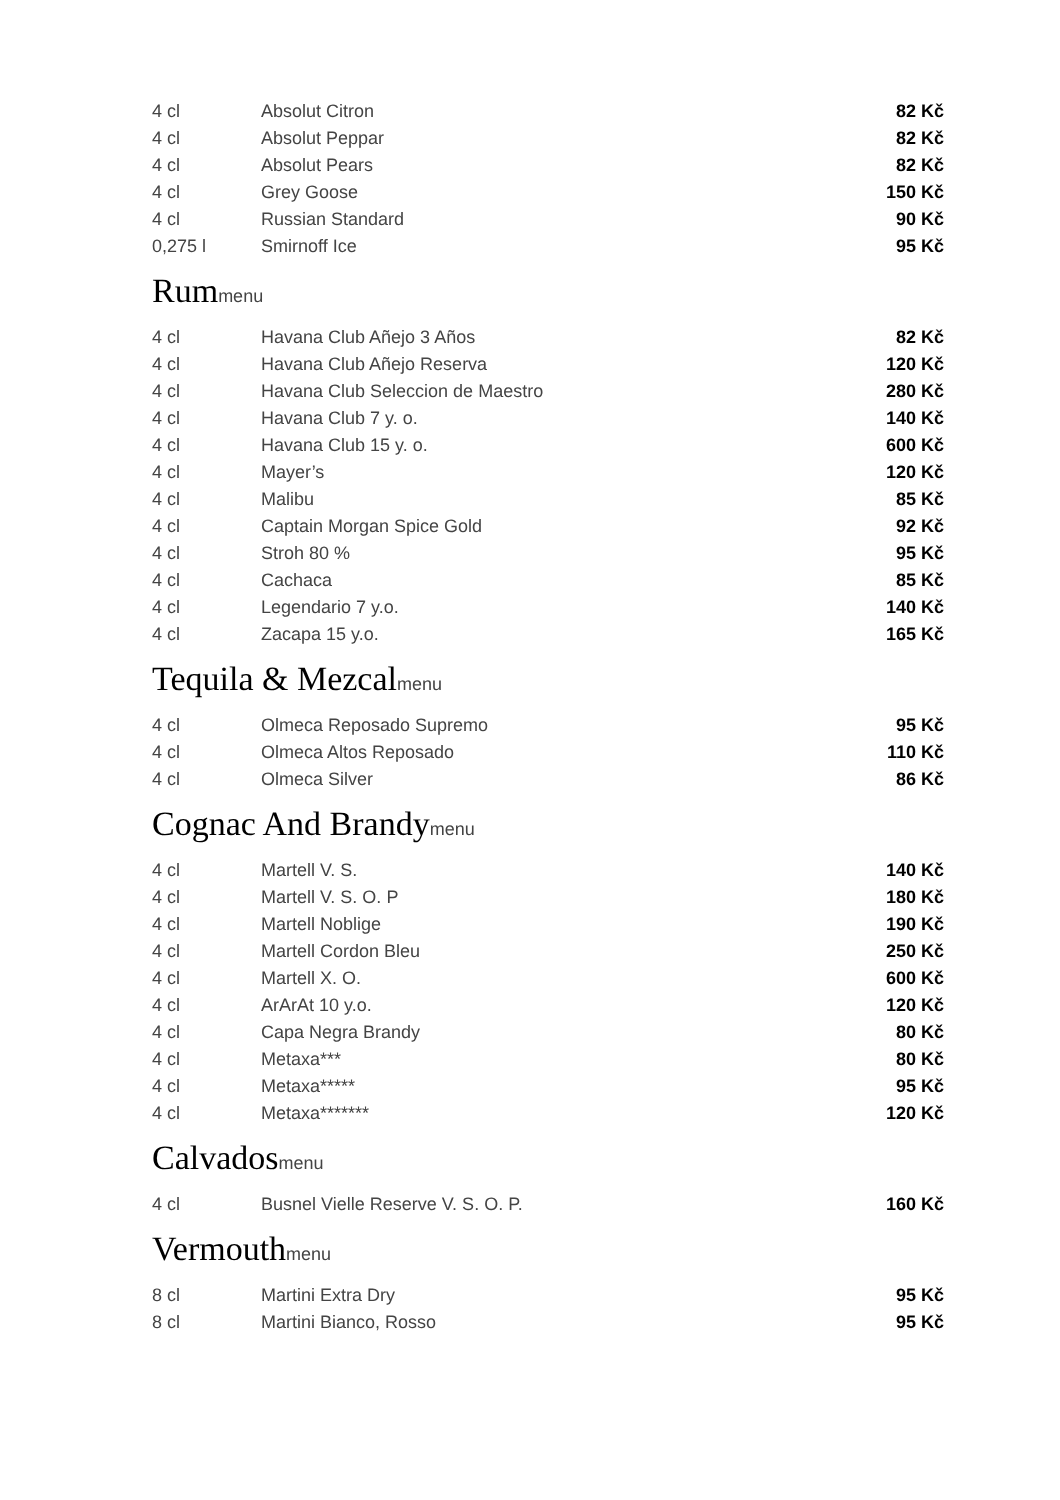| 4 cl | Absolut Citron | 82 Kč |
| 4 cl | Absolut Peppar | 82 Kč |
| 4 cl | Absolut Pears | 82 Kč |
| 4 cl | Grey Goose | 150 Kč |
| 4 cl | Russian Standard | 90 Kč |
| 0,275 l | Smirnoff Ice | 95 Kč |
Rummenu
| 4 cl | Havana Club Añejo 3 Años | 82 Kč |
| 4 cl | Havana Club Añejo Reserva | 120 Kč |
| 4 cl | Havana Club Seleccion de Maestro | 280 Kč |
| 4 cl | Havana Club 7 y. o. | 140 Kč |
| 4 cl | Havana Club 15 y. o. | 600 Kč |
| 4 cl | Mayer’s | 120 Kč |
| 4 cl | Malibu | 85 Kč |
| 4 cl | Captain Morgan Spice Gold | 92 Kč |
| 4 cl | Stroh 80 % | 95 Kč |
| 4 cl | Cachaca | 85 Kč |
| 4 cl | Legendario 7 y.o. | 140 Kč |
| 4 cl | Zacapa 15 y.o. | 165 Kč |
Tequila & Mezcalmenu
| 4 cl | Olmeca Reposado Supremo | 95 Kč |
| 4 cl | Olmeca Altos Reposado | 110 Kč |
| 4 cl | Olmeca Silver | 86 Kč |
Cognac And Brandymenu
| 4 cl | Martell V. S. | 140 Kč |
| 4 cl | Martell V. S. O. P | 180 Kč |
| 4 cl | Martell Noblige | 190 Kč |
| 4 cl | Martell Cordon Bleu | 250 Kč |
| 4 cl | Martell X. O. | 600 Kč |
| 4 cl | ArArAt 10 y.o. | 120 Kč |
| 4 cl | Capa Negra Brandy | 80 Kč |
| 4 cl | Metaxa*** | 80 Kč |
| 4 cl | Metaxa***** | 95 Kč |
| 4 cl | Metaxa******* | 120 Kč |
Calvadosmenu
| 4 cl | Busnel Vielle Reserve V. S. O. P. | 160 Kč |
Vermouthmenu
| 8 cl | Martini Extra Dry | 95 Kč |
| 8 cl | Martini Bianco, Rosso | 95 Kč |